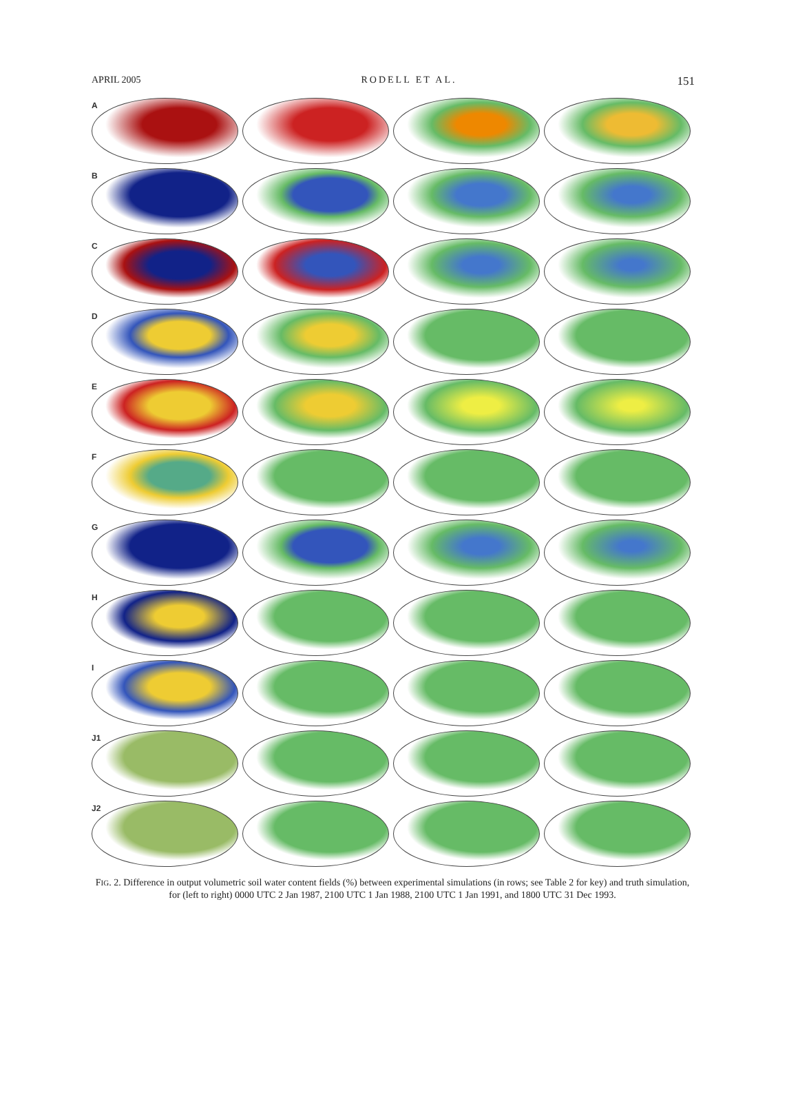APRIL 2005 RODELL ET AL. 151
A
B
C
D
E
F
G
H
I
J1
J2
FIG. 2. Difference in output volumetric soil water content fields (%) between experimental simulations (in rows; see Table 2 for key) and truth simulation, for (left to right) 0000 UTC 2 Jan 1987, 2100 UTC 1 Jan 1988, 2100 UTC 1 Jan 1991, and 1800 UTC 31 Dec 1993.